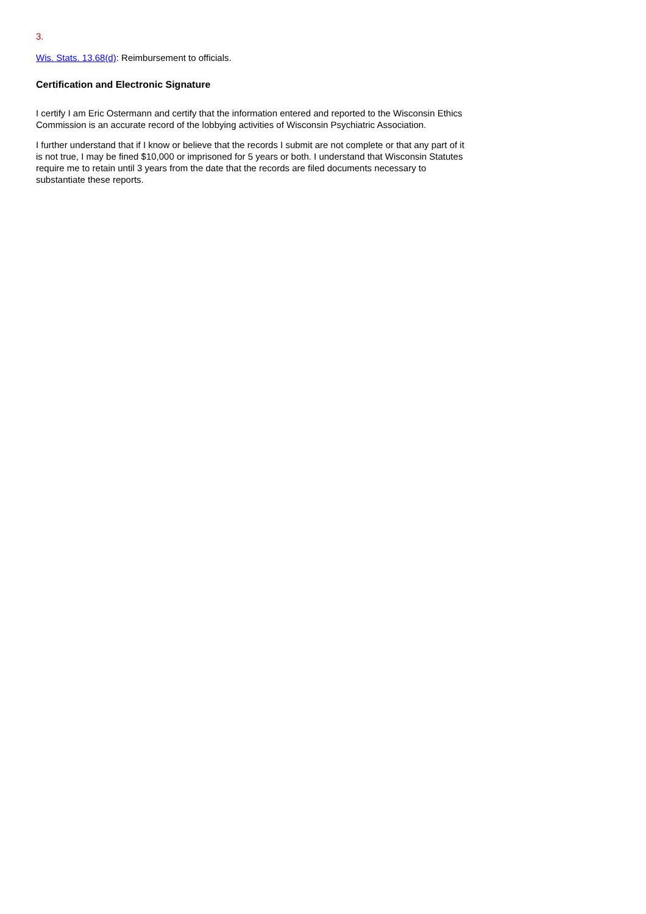3.
Wis. Stats. 13.68(d): Reimbursement to officials.
Certification and Electronic Signature
I certify I am Eric Ostermann and certify that the information entered and reported to the Wisconsin Ethics Commission is an accurate record of the lobbying activities of Wisconsin Psychiatric Association.
I further understand that if I know or believe that the records I submit are not complete or that any part of it is not true, I may be fined $10,000 or imprisoned for 5 years or both. I understand that Wisconsin Statutes require me to retain until 3 years from the date that the records are filed documents necessary to substantiate these reports.